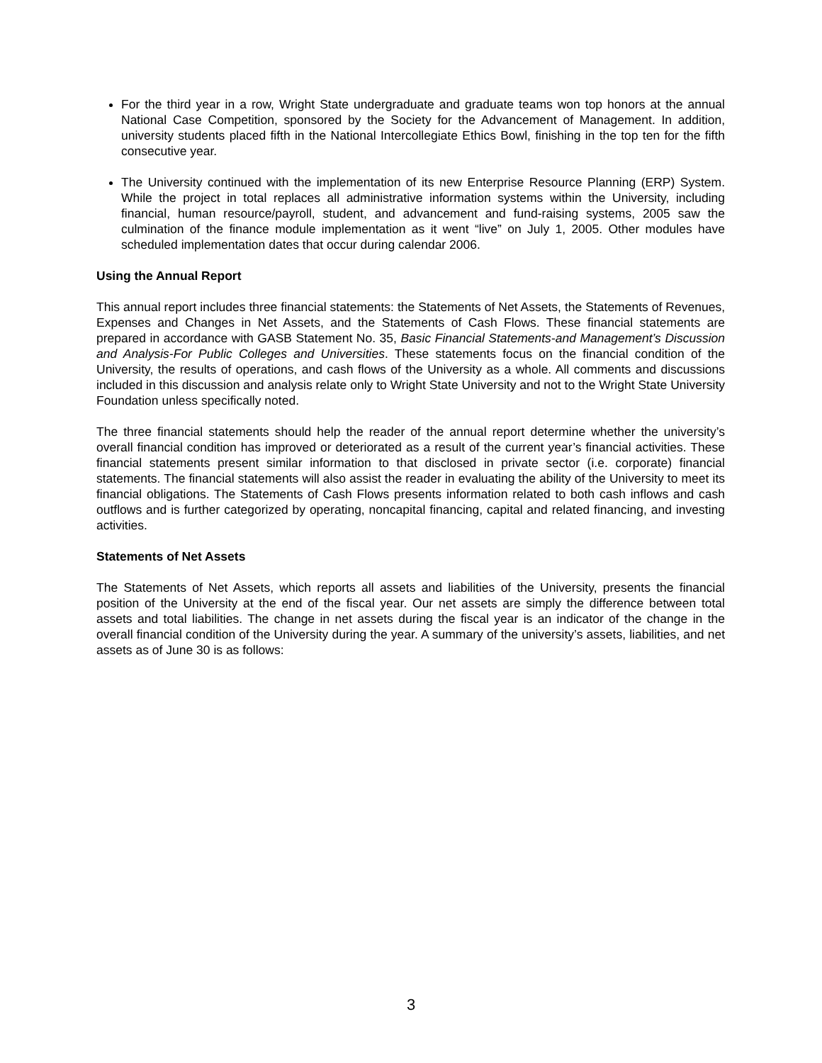For the third year in a row, Wright State undergraduate and graduate teams won top honors at the annual National Case Competition, sponsored by the Society for the Advancement of Management. In addition, university students placed fifth in the National Intercollegiate Ethics Bowl, finishing in the top ten for the fifth consecutive year.
The University continued with the implementation of its new Enterprise Resource Planning (ERP) System. While the project in total replaces all administrative information systems within the University, including financial, human resource/payroll, student, and advancement and fund-raising systems, 2005 saw the culmination of the finance module implementation as it went “live” on July 1, 2005. Other modules have scheduled implementation dates that occur during calendar 2006.
Using the Annual Report
This annual report includes three financial statements: the Statements of Net Assets, the Statements of Revenues, Expenses and Changes in Net Assets, and the Statements of Cash Flows. These financial statements are prepared in accordance with GASB Statement No. 35, Basic Financial Statements-and Management’s Discussion and Analysis-For Public Colleges and Universities. These statements focus on the financial condition of the University, the results of operations, and cash flows of the University as a whole. All comments and discussions included in this discussion and analysis relate only to Wright State University and not to the Wright State University Foundation unless specifically noted.
The three financial statements should help the reader of the annual report determine whether the university’s overall financial condition has improved or deteriorated as a result of the current year’s financial activities. These financial statements present similar information to that disclosed in private sector (i.e. corporate) financial statements. The financial statements will also assist the reader in evaluating the ability of the University to meet its financial obligations. The Statements of Cash Flows presents information related to both cash inflows and cash outflows and is further categorized by operating, noncapital financing, capital and related financing, and investing activities.
Statements of Net Assets
The Statements of Net Assets, which reports all assets and liabilities of the University, presents the financial position of the University at the end of the fiscal year. Our net assets are simply the difference between total assets and total liabilities. The change in net assets during the fiscal year is an indicator of the change in the overall financial condition of the University during the year. A summary of the university’s assets, liabilities, and net assets as of June 30 is as follows:
3